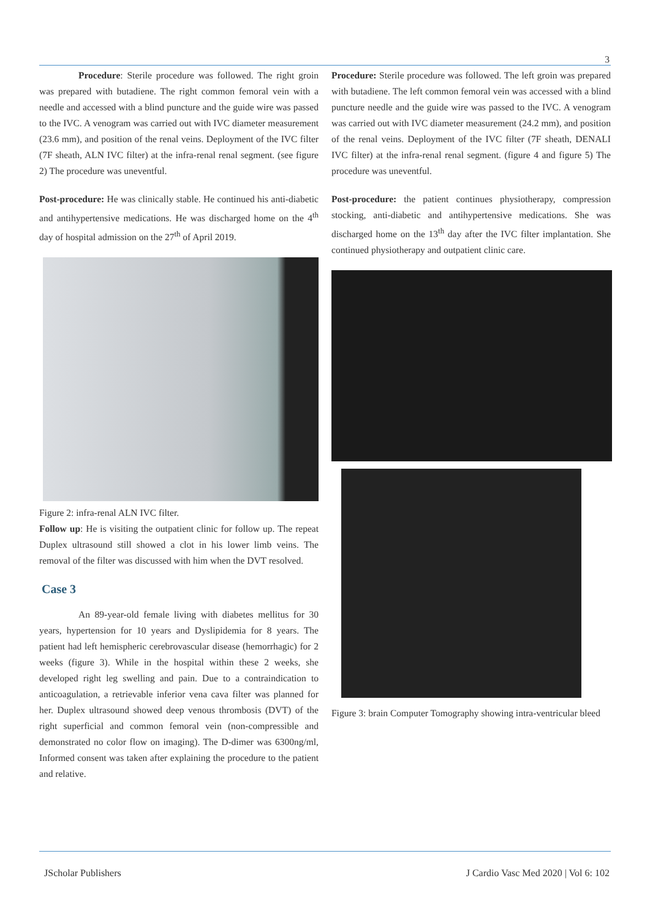3
Procedure: Sterile procedure was followed. The right groin was prepared with butadiene. The right common femoral vein with a needle and accessed with a blind puncture and the guide wire was passed to the IVC. A venogram was carried out with IVC diameter measurement (23.6 mm), and position of the renal veins. Deployment of the IVC filter (7F sheath, ALN IVC filter) at the infra-renal renal segment. (see figure 2) The procedure was uneventful.
Post-procedure: He was clinically stable. He continued his anti-diabetic and antihypertensive medications. He was discharged home on the 4<sup>th</sup> day of hospital admission on the 27<sup>th</sup> of April 2019.
Figure 2: infra-renal ALN IVC filter.
Follow up: He is visiting the outpatient clinic for follow up. The repeat Duplex ultrasound still showed a clot in his lower limb veins. The removal of the filter was discussed with him when the DVT resolved.
Case 3
An 89-year-old female living with diabetes mellitus for 30 years, hypertension for 10 years and Dyslipidemia for 8 years. The patient had left hemispheric cerebrovascular disease (hemorrhagic) for 2 weeks (figure 3). While in the hospital within these 2 weeks, she developed right leg swelling and pain. Due to a contraindication to anticoagulation, a retrievable inferior vena cava filter was planned for her. Duplex ultrasound showed deep venous thrombosis (DVT) of the right superficial and common femoral vein (non-compressible and demonstrated no color flow on imaging). The D-dimer was 6300ng/ml, Informed consent was taken after explaining the procedure to the patient and relative.
Procedure: Sterile procedure was followed. The left groin was prepared with butadiene. The left common femoral vein was accessed with a blind puncture needle and the guide wire was passed to the IVC. A venogram was carried out with IVC diameter measurement (24.2 mm), and position of the renal veins. Deployment of the IVC filter (7F sheath, DENALI IVC filter) at the infra-renal renal segment. (figure 4 and figure 5) The procedure was uneventful.
Post-procedure: the patient continues physiotherapy, compression stocking, anti-diabetic and antihypertensive medications. She was discharged home on the 13<sup>th</sup> day after the IVC filter implantation. She continued physiotherapy and outpatient clinic care.
Figure 3: brain Computer Tomography showing intra-ventricular bleed
JScholar Publishers J Cardio Vasc Med 2020 | Vol 6: 102